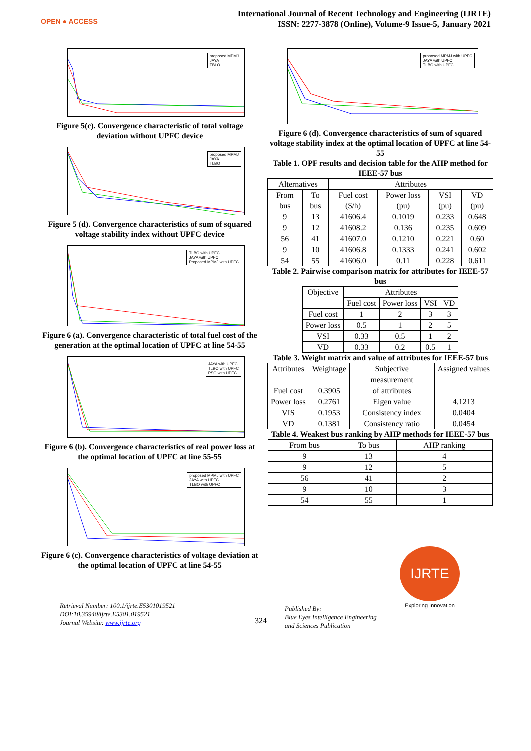OPEN ● ACCESS
International Journal of Recent Technology and Engineering (IJRTE)
ISSN: 2277-3878 (Online), Volume-9 Issue-5, January 2021
proposed MPMJ
JAYA
TBLO
Figure 5(c). Convergence characteristic of total voltage deviation without UPFC device
proposed MPMJ
JAYA
TLBO
Figure 5 (d). Convergence characteristics of sum of squared voltage stability index without UPFC device
TLBO with UPFC
JAYA with UPFC
Proposed MPMJ with UPFC
Figure 6 (a). Convergence characteristic of total fuel cost of the generation at the optimal location of UPFC at line 54-55
JAYA with UPFC
TLBO with UPFC
PSO with UPFC
Figure 6 (b). Convergence characteristics of real power loss at the optimal location of UPFC at line 55-55
proposed MPMJ with UPFC
JAYA with UPFC
TLBO with UPFC
Figure 6 (c). Convergence characteristics of voltage deviation at the optimal location of UPFC at line 54-55
proposed MPMJ with UPFC
JAYA with UPFC
TLBO with UPFC
Figure 6 (d). Convergence characteristics of sum of squared voltage stability index at the optimal location of UPFC at line 54-55
Table 1. OPF results and decision table for the AHP method for IEEE-57 bus
| Alternatives | | Attributes | | | |
| --- | --- | --- | --- | --- | --- |
| From bus | To bus | Fuel cost ($/h) | Power loss (pu) | VSI (pu) | VD (pu) |
| 9 | 13 | 41606.4 | 0.1019 | 0.233 | 0.648 |
| 9 | 12 | 41608.2 | 0.136 | 0.235 | 0.609 |
| 56 | 41 | 41607.0 | 0.1210 | 0.221 | 0.60 |
| 9 | 10 | 41606.8 | 0.1333 | 0.241 | 0.602 |
| 54 | 55 | 41606.0 | 0.11 | 0.228 | 0.611 |
Table 2. Pairwise comparison matrix for attributes for IEEE-57 bus
| Objective | Attributes | | | |
| --- | --- | --- | --- | --- |
| | Fuel cost | Power loss | VSI | VD |
| Fuel cost | 1 | 2 | 3 | 3 |
| Power loss | 0.5 | 1 | 2 | 5 |
| VSI | 0.33 | 0.5 | 1 | 2 |
| VD | 0.33 | 0.2 | 0.5 | 1 |
Table 3. Weight matrix and value of attributes for IEEE-57 bus
| Attributes | Weightage | Subjective measurement | Assigned values |
| --- | --- | --- | --- |
| Fuel cost | 0.3905 | of attributes | |
| Power loss | 0.2761 | Eigen value | 4.1213 |
| VIS | 0.1953 | Consistency index | 0.0404 |
| VD | 0.1381 | Consistency ratio | 0.0454 |
Table 4. Weakest bus ranking by AHP methods for IEEE-57 bus
| From bus | To bus | AHP ranking |
| --- | --- | --- |
| 9 | 13 | 4 |
| 9 | 12 | 5 |
| 56 | 41 | 2 |
| 9 | 10 | 3 |
| 54 | 55 | 1 |
Retrieval Number: 100.1/ijrte.E5301019521
DOI:10.35940/ijrte.E5301.019521
Journal Website: www.ijrte.org
324
Published By:
Blue Eyes Intelligence Engineering
and Sciences Publication
IJRTE
Exploring Innovation